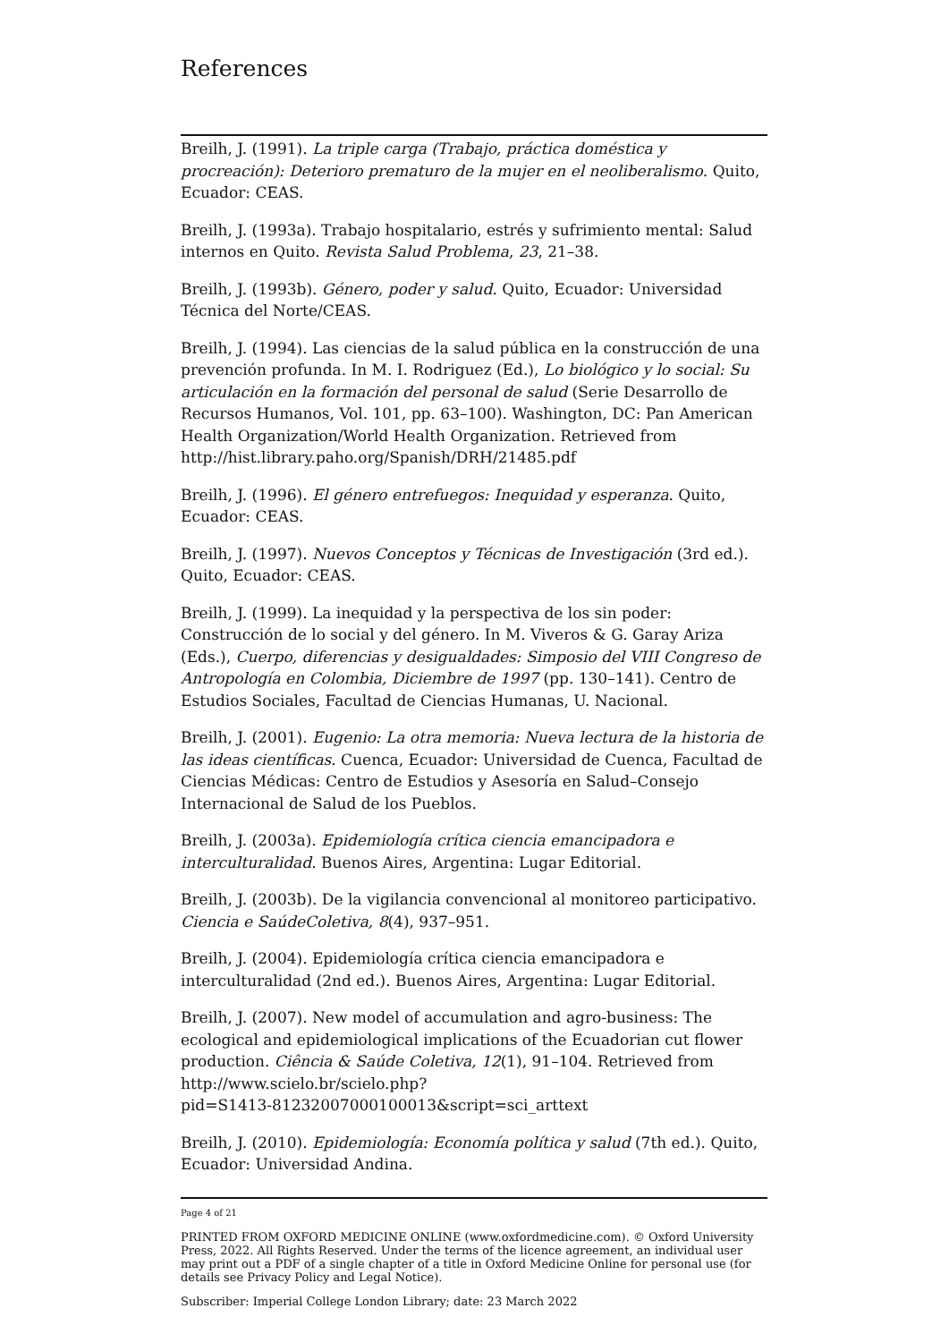References
Breilh, J. (1991). La triple carga (Trabajo, práctica doméstica y procreación): Deterioro prematuro de la mujer en el neoliberalismo. Quito, Ecuador: CEAS.
Breilh, J. (1993a). Trabajo hospitalario, estrés y sufrimiento mental: Salud internos en Quito. Revista Salud Problema, 23, 21–38.
Breilh, J. (1993b). Género, poder y salud. Quito, Ecuador: Universidad Técnica del Norte/CEAS.
Breilh, J. (1994). Las ciencias de la salud pública en la construcción de una prevención profunda. In M. I. Rodriguez (Ed.), Lo biológico y lo social: Su articulación en la formación del personal de salud (Serie Desarrollo de Recursos Humanos, Vol. 101, pp. 63–100). Washington, DC: Pan American Health Organization/World Health Organization. Retrieved from http://hist.library.paho.org/Spanish/DRH/21485.pdf
Breilh, J. (1996). El género entrefuegos: Inequidad y esperanza. Quito, Ecuador: CEAS.
Breilh, J. (1997). Nuevos Conceptos y Técnicas de Investigación (3rd ed.). Quito, Ecuador: CEAS.
Breilh, J. (1999). La inequidad y la perspectiva de los sin poder: Construcción de lo social y del género. In M. Viveros & G. Garay Ariza (Eds.), Cuerpo, diferencias y desigualdades: Simposio del VIII Congreso de Antropología en Colombia, Diciembre de 1997 (pp. 130–141). Centro de Estudios Sociales, Facultad de Ciencias Humanas, U. Nacional.
Breilh, J. (2001). Eugenio: La otra memoria: Nueva lectura de la historia de las ideas científicas. Cuenca, Ecuador: Universidad de Cuenca, Facultad de Ciencias Médicas: Centro de Estudios y Asesoría en Salud–Consejo Internacional de Salud de los Pueblos.
Breilh, J. (2003a). Epidemiología crítica ciencia emancipadora e interculturalidad. Buenos Aires, Argentina: Lugar Editorial.
Breilh, J. (2003b). De la vigilancia convencional al monitoreo participativo. Ciencia e SaúdeColetiva, 8(4), 937–951.
Breilh, J. (2004). Epidemiología crítica ciencia emancipadora e interculturalidad (2nd ed.). Buenos Aires, Argentina: Lugar Editorial.
Breilh, J. (2007). New model of accumulation and agro-business: The ecological and epidemiological implications of the Ecuadorian cut flower production. Ciência & Saúde Coletiva, 12(1), 91–104. Retrieved from http://www.scielo.br/scielo.php?
pid=S1413-81232007000100013&script=sci_arttext
Breilh, J. (2010). Epidemiología: Economía política y salud (7th ed.). Quito, Ecuador: Universidad Andina.
Page 4 of 21
PRINTED FROM OXFORD MEDICINE ONLINE (www.oxfordmedicine.com). © Oxford University Press, 2022. All Rights Reserved. Under the terms of the licence agreement, an individual user may print out a PDF of a single chapter of a title in Oxford Medicine Online for personal use (for details see Privacy Policy and Legal Notice).
Subscriber: Imperial College London Library; date: 23 March 2022